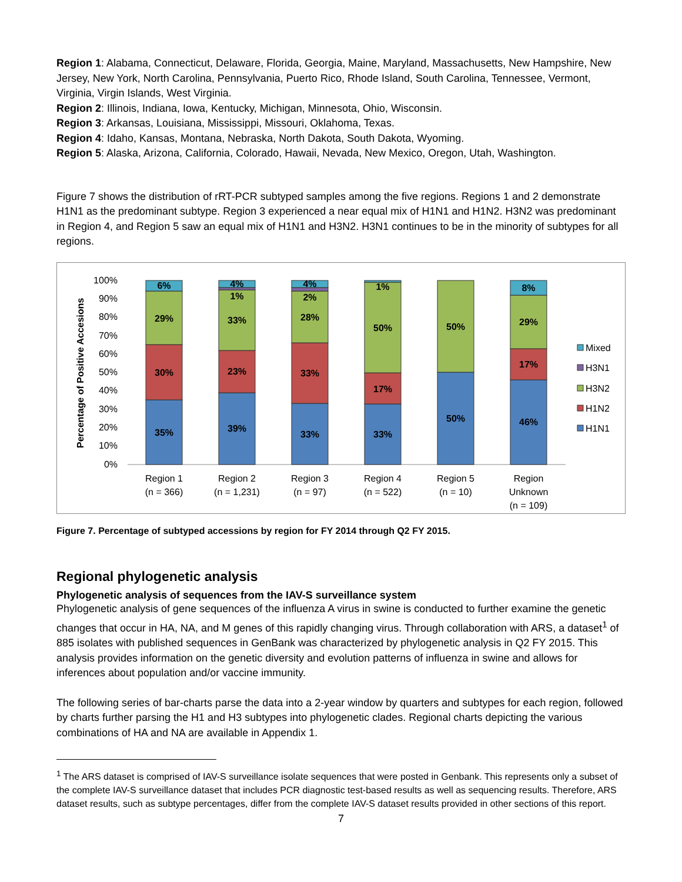Region 1: Alabama, Connecticut, Delaware, Florida, Georgia, Maine, Maryland, Massachusetts, New Hampshire, New Jersey, New York, North Carolina, Pennsylvania, Puerto Rico, Rhode Island, South Carolina, Tennessee, Vermont, Virginia, Virgin Islands, West Virginia.
Region 2: Illinois, Indiana, Iowa, Kentucky, Michigan, Minnesota, Ohio, Wisconsin.
Region 3: Arkansas, Louisiana, Mississippi, Missouri, Oklahoma, Texas.
Region 4: Idaho, Kansas, Montana, Nebraska, North Dakota, South Dakota, Wyoming.
Region 5: Alaska, Arizona, California, Colorado, Hawaii, Nevada, New Mexico, Oregon, Utah, Washington.
Figure 7 shows the distribution of rRT-PCR subtyped samples among the five regions. Regions 1 and 2 demonstrate H1N1 as the predominant subtype. Region 3 experienced a near equal mix of H1N1 and H1N2. H3N2 was predominant in Region 4, and Region 5 saw an equal mix of H1N1 and H3N2. H3N1 continues to be in the minority of subtypes for all regions.
Percentage of Positive Accesions
100%
90%
80%
70%
60%
50%
40%
30%
20%
10%
0%
6%
29%
30%
35%
4%
1%
33%
23%
39%
4%
2%
28%
33%
33%
1%
50%
17%
33%
50%
50%
8%
29%
17%
46%
Region 1
(n = 366)
Region 2
(n = 1,231)
Region 3
(n = 97)
Region 4
(n = 522)
Region 5
(n = 10)
Region
Unknown
(n = 109)
Mixed
H3N1
H3N2
H1N2
H1N1
Figure 7. Percentage of subtyped accessions by region for FY 2014 through Q2 FY 2015.
Regional phylogenetic analysis
Phylogenetic analysis of sequences from the IAV-S surveillance system
Phylogenetic analysis of gene sequences of the influenza A virus in swine is conducted to further examine the genetic changes that occur in HA, NA, and M genes of this rapidly changing virus. Through collaboration with ARS, a dataset<sup>1</sup> of 885 isolates with published sequences in GenBank was characterized by phylogenetic analysis in Q2 FY 2015. This analysis provides information on the genetic diversity and evolution patterns of influenza in swine and allows for inferences about population and/or vaccine immunity.
The following series of bar-charts parse the data into a 2-year window by quarters and subtypes for each region, followed by charts further parsing the H1 and H3 subtypes into phylogenetic clades. Regional charts depicting the various combinations of HA and NA are available in Appendix 1.
<sup>1</sup> The ARS dataset is comprised of IAV-S surveillance isolate sequences that were posted in Genbank. This represents only a subset of the complete IAV-S surveillance dataset that includes PCR diagnostic test-based results as well as sequencing results. Therefore, ARS dataset results, such as subtype percentages, differ from the complete IAV-S dataset results provided in other sections of this report.
7